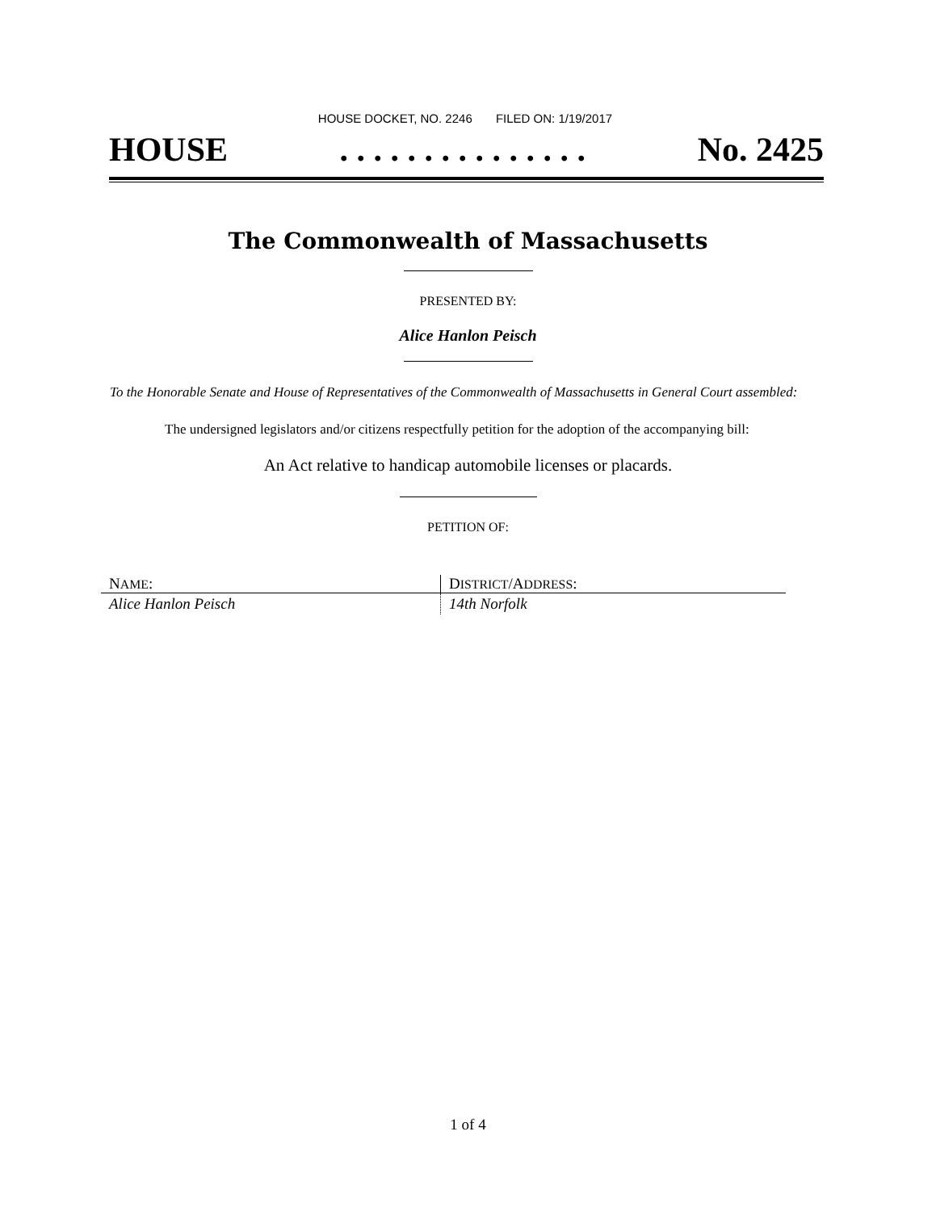HOUSE DOCKET, NO. 2246 FILED ON: 1/19/2017
HOUSE. . . . . . . . . . . . . . . No. 2425
The Commonwealth of Massachusetts
PRESENTED BY:
Alice Hanlon Peisch
To the Honorable Senate and House of Representatives of the Commonwealth of Massachusetts in General Court assembled:
The undersigned legislators and/or citizens respectfully petition for the adoption of the accompanying bill:
An Act relative to handicap automobile licenses or placards.
PETITION OF:
| N AME : | D ISTRICT /A DDRESS : |
| --- | --- |
| Alice Hanlon Peisch | 14th Norfolk |
1 of 4